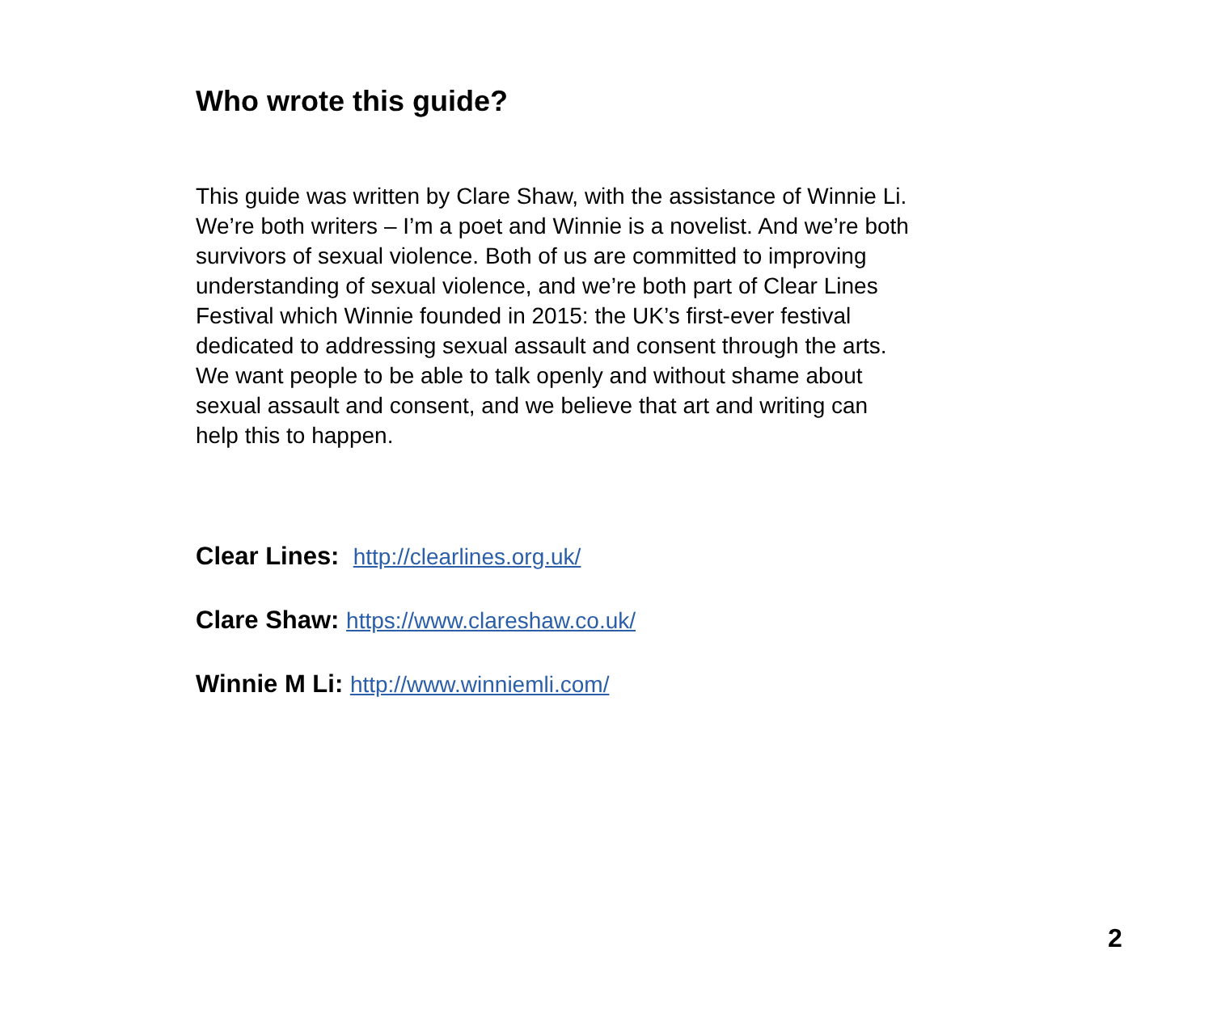Who wrote this guide?
This guide was written by Clare Shaw, with the assistance of Winnie Li.
We’re both writers – I’m a poet and Winnie is a novelist. And we’re both
survivors of sexual violence. Both of us are committed to improving
understanding of sexual violence, and we’re both part of Clear Lines
Festival which Winnie founded in 2015: the UK’s first-ever festival
dedicated to addressing sexual assault and consent through the arts.
We want people to be able to talk openly and without shame about
sexual assault and consent, and we believe that art and writing can
help this to happen.
Clear Lines: http://clearlines.org.uk/
Clare Shaw: https://www.clareshaw.co.uk/
Winnie M Li: http://www.winniemli.com/
2